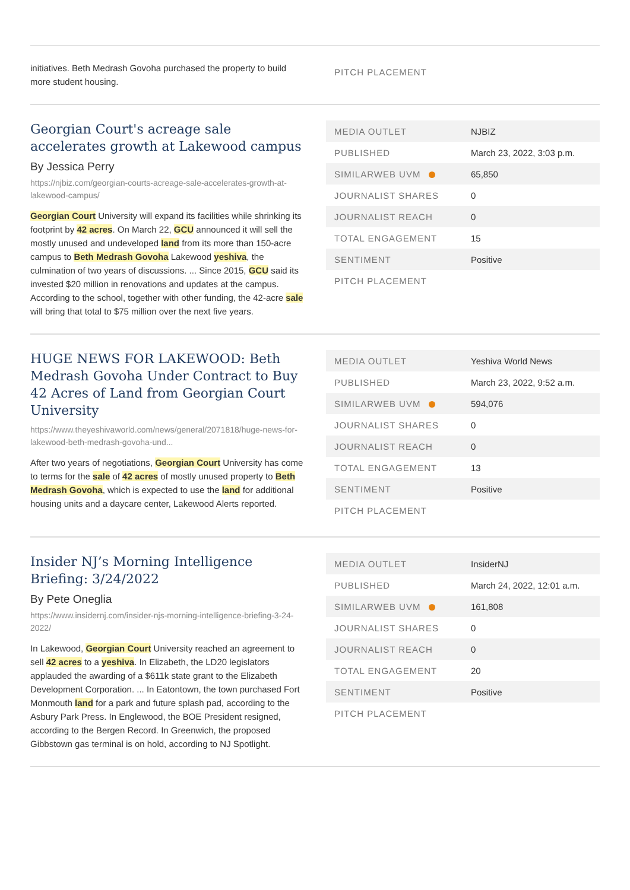initiatives. Beth Medrash Govoha purchased the property to build more student housing.
| PITCH PLACEMENT | |
Georgian Court's acreage sale accelerates growth at Lakewood campus
By Jessica Perry
https://njbiz.com/georgian-courts-acreage-sale-accelerates-growth-at-lakewood-campus/
Georgian Court University will expand its facilities while shrinking its footprint by 42 acres. On March 22, GCU announced it will sell the mostly unused and undeveloped land from its more than 150-acre campus to Beth Medrash Govoha Lakewood yeshiva, the culmination of two years of discussions. ... Since 2015, GCU said its invested $20 million in renovations and updates at the campus. According to the school, together with other funding, the 42-acre sale will bring that total to $75 million over the next five years.
| MEDIA OUTLET | NJBIZ |
| PUBLISHED | March 23, 2022, 3:03 p.m. |
| SIMILARWEB UVM | 65,850 |
| JOURNALIST SHARES | 0 |
| JOURNALIST REACH | 0 |
| TOTAL ENGAGEMENT | 15 |
| SENTIMENT | Positive |
| PITCH PLACEMENT | |
HUGE NEWS FOR LAKEWOOD: Beth Medrash Govoha Under Contract to Buy 42 Acres of Land from Georgian Court University
https://www.theyeshivaworld.com/news/general/2071818/huge-news-for-lakewood-beth-medrash-govoha-und...
After two years of negotiations, Georgian Court University has come to terms for the sale of 42 acres of mostly unused property to Beth Medrash Govoha, which is expected to use the land for additional housing units and a daycare center, Lakewood Alerts reported.
| MEDIA OUTLET | Yeshiva World News |
| PUBLISHED | March 23, 2022, 9:52 a.m. |
| SIMILARWEB UVM | 594,076 |
| JOURNALIST SHARES | 0 |
| JOURNALIST REACH | 0 |
| TOTAL ENGAGEMENT | 13 |
| SENTIMENT | Positive |
| PITCH PLACEMENT | |
Insider NJ’s Morning Intelligence Briefing: 3/24/2022
By Pete Oneglia
https://www.insidernj.com/insider-njs-morning-intelligence-briefing-3-24-2022/
In Lakewood, Georgian Court University reached an agreement to sell 42 acres to a yeshiva. In Elizabeth, the LD20 legislators applauded the awarding of a $611k state grant to the Elizabeth Development Corporation. ... In Eatontown, the town purchased Fort Monmouth land for a park and future splash pad, according to the Asbury Park Press. In Englewood, the BOE President resigned, according to the Bergen Record. In Greenwich, the proposed Gibbstown gas terminal is on hold, according to NJ Spotlight.
| MEDIA OUTLET | InsiderNJ |
| PUBLISHED | March 24, 2022, 12:01 a.m. |
| SIMILARWEB UVM | 161,808 |
| JOURNALIST SHARES | 0 |
| JOURNALIST REACH | 0 |
| TOTAL ENGAGEMENT | 20 |
| SENTIMENT | Positive |
| PITCH PLACEMENT | |